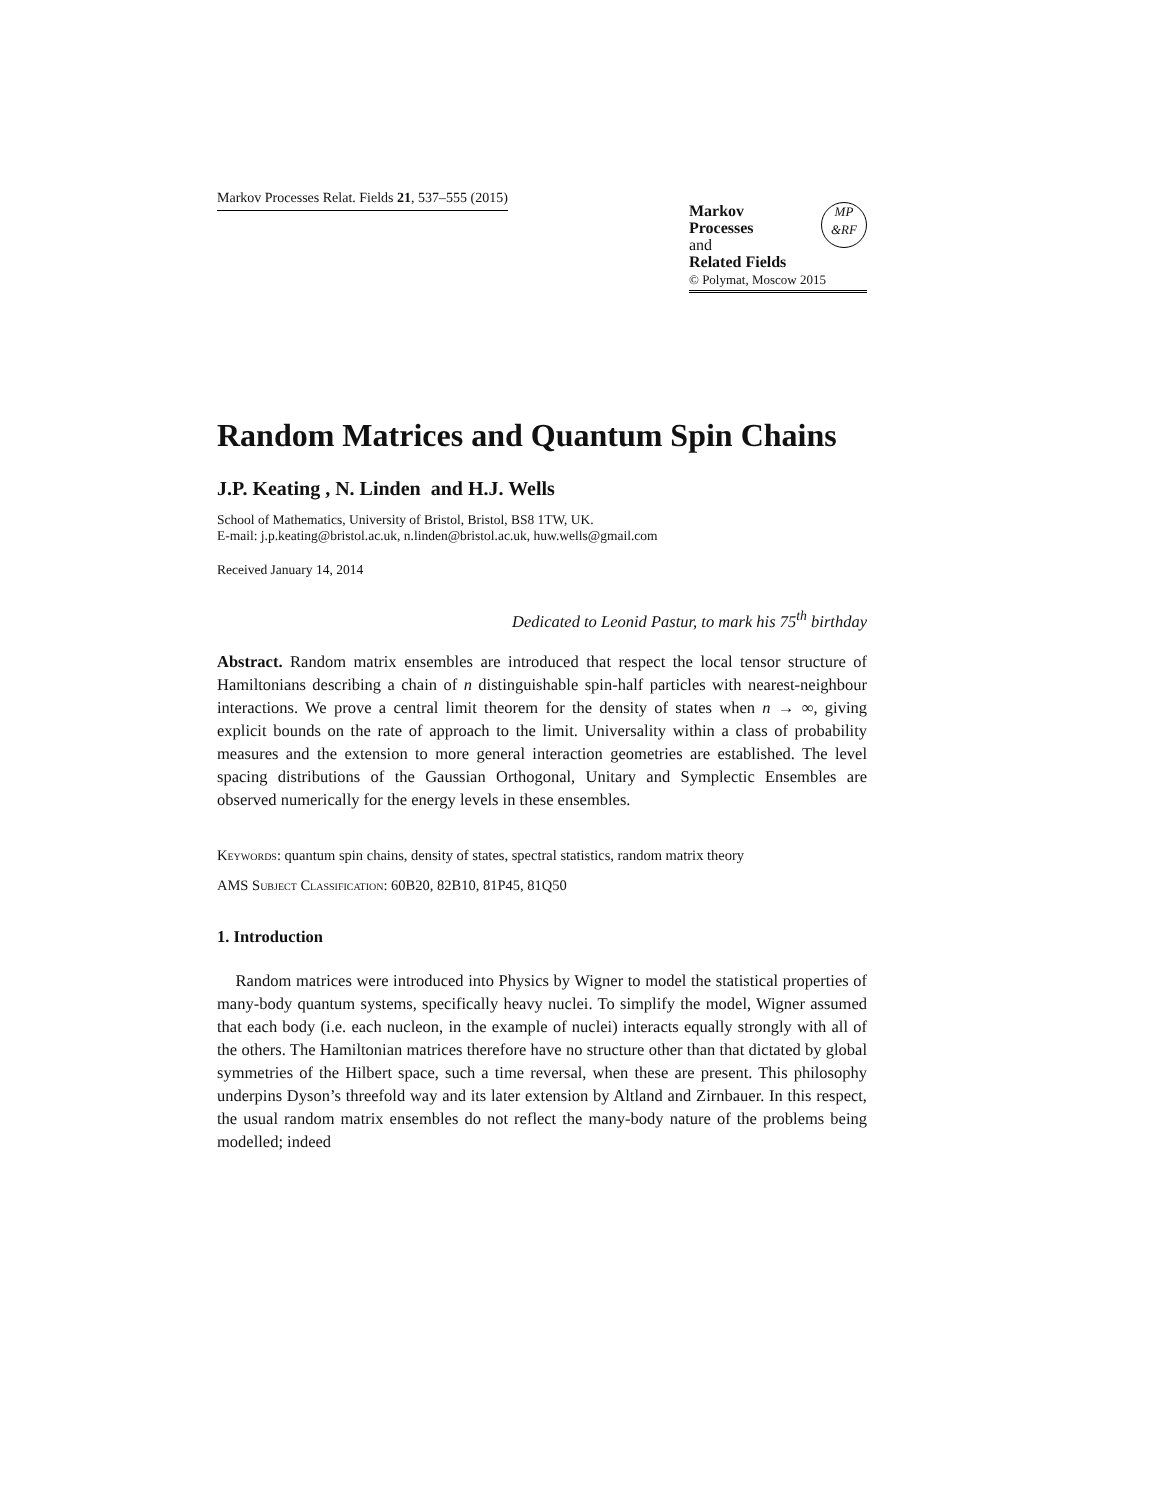Markov Processes Relat. Fields 21, 537–555 (2015)
Markov
Processes
and
Related Fields
© Polymat, Moscow 2015
MP
&RF
Random Matrices and Quantum Spin Chains
J.P. Keating , N. Linden and H.J. Wells
School of Mathematics, University of Bristol, Bristol, BS8 1TW, UK.
E-mail: j.p.keating@bristol.ac.uk, n.linden@bristol.ac.uk, huw.wells@gmail.com
Received January 14, 2014
Dedicated to Leonid Pastur, to mark his 75<sup>th</sup> birthday
Abstract. Random matrix ensembles are introduced that respect the local tensor structure of Hamiltonians describing a chain of n distinguishable spin-half particles with nearest-neighbour interactions. We prove a central limit theorem for the density of states when n → ∞, giving explicit bounds on the rate of approach to the limit. Universality within a class of probability measures and the extension to more general interaction geometries are established. The level spacing distributions of the Gaussian Orthogonal, Unitary and Symplectic Ensembles are observed numerically for the energy levels in these ensembles.
Keywords: quantum spin chains, density of states, spectral statistics, random matrix theory
AMS Subject Classification: 60B20, 82B10, 81P45, 81Q50
1. Introduction
Random matrices were introduced into Physics by Wigner to model the statistical properties of many-body quantum systems, specifically heavy nuclei. To simplify the model, Wigner assumed that each body (i.e. each nucleon, in the example of nuclei) interacts equally strongly with all of the others. The Hamiltonian matrices therefore have no structure other than that dictated by global symmetries of the Hilbert space, such a time reversal, when these are present. This philosophy underpins Dyson’s threefold way and its later extension by Altland and Zirnbauer. In this respect, the usual random matrix ensembles do not reflect the many-body nature of the problems being modelled; indeed